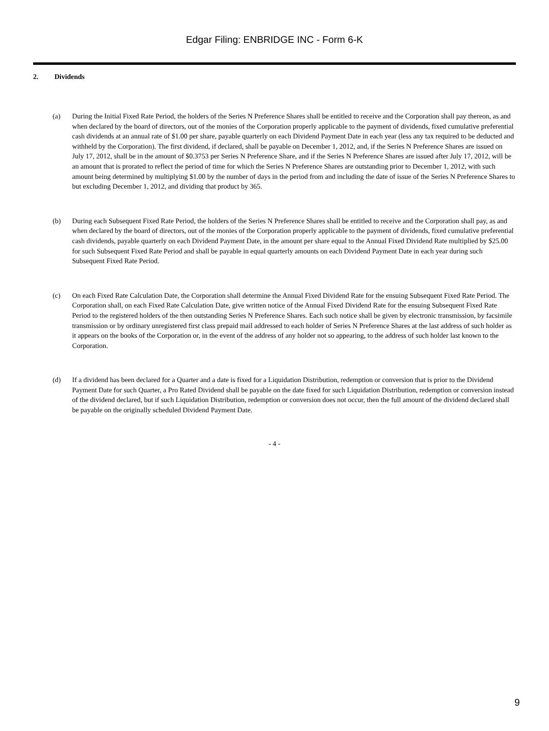Edgar Filing: ENBRIDGE INC - Form 6-K
2. Dividends
(a) During the Initial Fixed Rate Period, the holders of the Series N Preference Shares shall be entitled to receive and the Corporation shall pay thereon, as and when declared by the board of directors, out of the monies of the Corporation properly applicable to the payment of dividends, fixed cumulative preferential cash dividends at an annual rate of $1.00 per share, payable quarterly on each Dividend Payment Date in each year (less any tax required to be deducted and withheld by the Corporation). The first dividend, if declared, shall be payable on December 1, 2012, and, if the Series N Preference Shares are issued on July 17, 2012, shall be in the amount of $0.3753 per Series N Preference Share, and if the Series N Preference Shares are issued after July 17, 2012, will be an amount that is prorated to reflect the period of time for which the Series N Preference Shares are outstanding prior to December 1, 2012, with such amount being determined by multiplying $1.00 by the number of days in the period from and including the date of issue of the Series N Preference Shares to but excluding December 1, 2012, and dividing that product by 365.
(b) During each Subsequent Fixed Rate Period, the holders of the Series N Preference Shares shall be entitled to receive and the Corporation shall pay, as and when declared by the board of directors, out of the monies of the Corporation properly applicable to the payment of dividends, fixed cumulative preferential cash dividends, payable quarterly on each Dividend Payment Date, in the amount per share equal to the Annual Fixed Dividend Rate multiplied by $25.00 for such Subsequent Fixed Rate Period and shall be payable in equal quarterly amounts on each Dividend Payment Date in each year during such Subsequent Fixed Rate Period.
(c) On each Fixed Rate Calculation Date, the Corporation shall determine the Annual Fixed Dividend Rate for the ensuing Subsequent Fixed Rate Period. The Corporation shall, on each Fixed Rate Calculation Date, give written notice of the Annual Fixed Dividend Rate for the ensuing Subsequent Fixed Rate Period to the registered holders of the then outstanding Series N Preference Shares. Each such notice shall be given by electronic transmission, by facsimile transmission or by ordinary unregistered first class prepaid mail addressed to each holder of Series N Preference Shares at the last address of such holder as it appears on the books of the Corporation or, in the event of the address of any holder not so appearing, to the address of such holder last known to the Corporation.
(d) If a dividend has been declared for a Quarter and a date is fixed for a Liquidation Distribution, redemption or conversion that is prior to the Dividend Payment Date for such Quarter, a Pro Rated Dividend shall be payable on the date fixed for such Liquidation Distribution, redemption or conversion instead of the dividend declared, but if such Liquidation Distribution, redemption or conversion does not occur, then the full amount of the dividend declared shall be payable on the originally scheduled Dividend Payment Date.
- 4 -
9